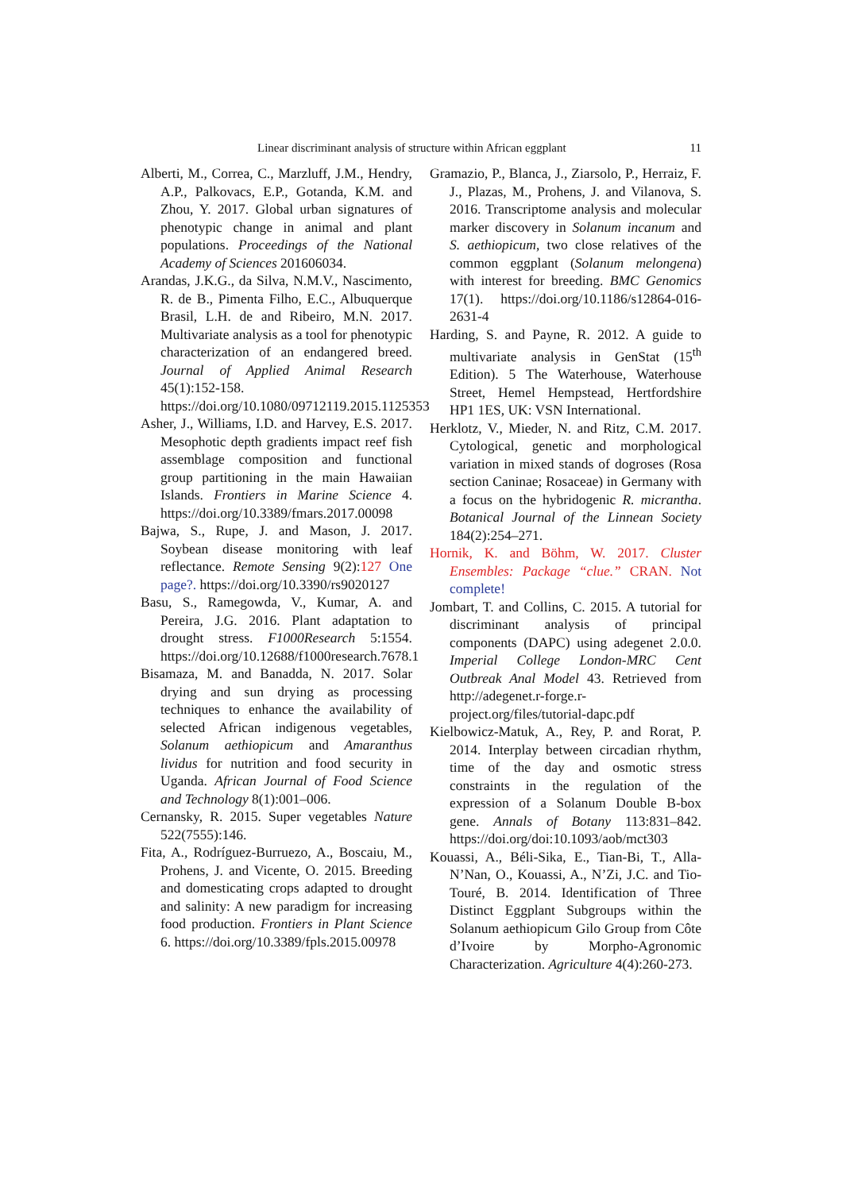Linear discriminant analysis of structure within African eggplant 11
Alberti, M., Correa, C., Marzluff, J.M., Hendry, A.P., Palkovacs, E.P., Gotanda, K.M. and Zhou, Y. 2017. Global urban signatures of phenotypic change in animal and plant populations. Proceedings of the National Academy of Sciences 201606034.
Arandas, J.K.G., da Silva, N.M.V., Nascimento, R. de B., Pimenta Filho, E.C., Albuquerque Brasil, L.H. de and Ribeiro, M.N. 2017. Multivariate analysis as a tool for phenotypic characterization of an endangered breed. Journal of Applied Animal Research 45(1):152-158. https://doi.org/10.1080/09712119.2015.1125353
Asher, J., Williams, I.D. and Harvey, E.S. 2017. Mesophotic depth gradients impact reef fish assemblage composition and functional group partitioning in the main Hawaiian Islands. Frontiers in Marine Science 4. https://doi.org/10.3389/fmars.2017.00098
Bajwa, S., Rupe, J. and Mason, J. 2017. Soybean disease monitoring with leaf reflectance. Remote Sensing 9(2):127 One page?. https://doi.org/10.3390/rs9020127
Basu, S., Ramegowda, V., Kumar, A. and Pereira, J.G. 2016. Plant adaptation to drought stress. F1000Research 5:1554. https://doi.org/10.12688/f1000research.7678.1
Bisamaza, M. and Banadda, N. 2017. Solar drying and sun drying as processing techniques to enhance the availability of selected African indigenous vegetables, Solanum aethiopicum and Amaranthus lividus for nutrition and food security in Uganda. African Journal of Food Science and Technology 8(1):001–006.
Cernansky, R. 2015. Super vegetables Nature 522(7555):146.
Fita, A., Rodríguez-Burruezo, A., Boscaiu, M., Prohens, J. and Vicente, O. 2015. Breeding and domesticating crops adapted to drought and salinity: A new paradigm for increasing food production. Frontiers in Plant Science 6. https://doi.org/10.3389/fpls.2015.00978
Gramazio, P., Blanca, J., Ziarsolo, P., Herraiz, F. J., Plazas, M., Prohens, J. and Vilanova, S. 2016. Transcriptome analysis and molecular marker discovery in Solanum incanum and S. aethiopicum, two close relatives of the common eggplant (Solanum melongena) with interest for breeding. BMC Genomics 17(1). https://doi.org/10.1186/s12864-016-2631-4
Harding, S. and Payne, R. 2012. A guide to multivariate analysis in GenStat (15<sup>th</sup> Edition). 5 The Waterhouse, Waterhouse Street, Hemel Hempstead, Hertfordshire HP1 1ES, UK: VSN International.
Herklotz, V., Mieder, N. and Ritz, C.M. 2017. Cytological, genetic and morphological variation in mixed stands of dogroses (Rosa section Caninae; Rosaceae) in Germany with a focus on the hybridogenic R. micrantha. Botanical Journal of the Linnean Society 184(2):254–271.
Hornik, K. and Böhm, W. 2017. Cluster Ensembles: Package “clue.” CRAN. Not complete!
Jombart, T. and Collins, C. 2015. A tutorial for discriminant analysis of principal components (DAPC) using adegenet 2.0.0. Imperial College London-MRC Cent Outbreak Anal Model 43. Retrieved from http://adegenet.r-forge.r-project.org/files/tutorial-dapc.pdf
Kielbowicz-Matuk, A., Rey, P. and Rorat, P. 2014. Interplay between circadian rhythm, time of the day and osmotic stress constraints in the regulation of the expression of a Solanum Double B-box gene. Annals of Botany 113:831–842. https://doi.org/doi:10.1093/aob/mct303
Kouassi, A., Béli-Sika, E., Tian-Bi, T., Alla-N’Nan, O., Kouassi, A., N’Zi, J.C. and Tio-Touré, B. 2014. Identification of Three Distinct Eggplant Subgroups within the Solanum aethiopicum Gilo Group from Côte d’Ivoire by Morpho-Agronomic Characterization. Agriculture 4(4):260-273.